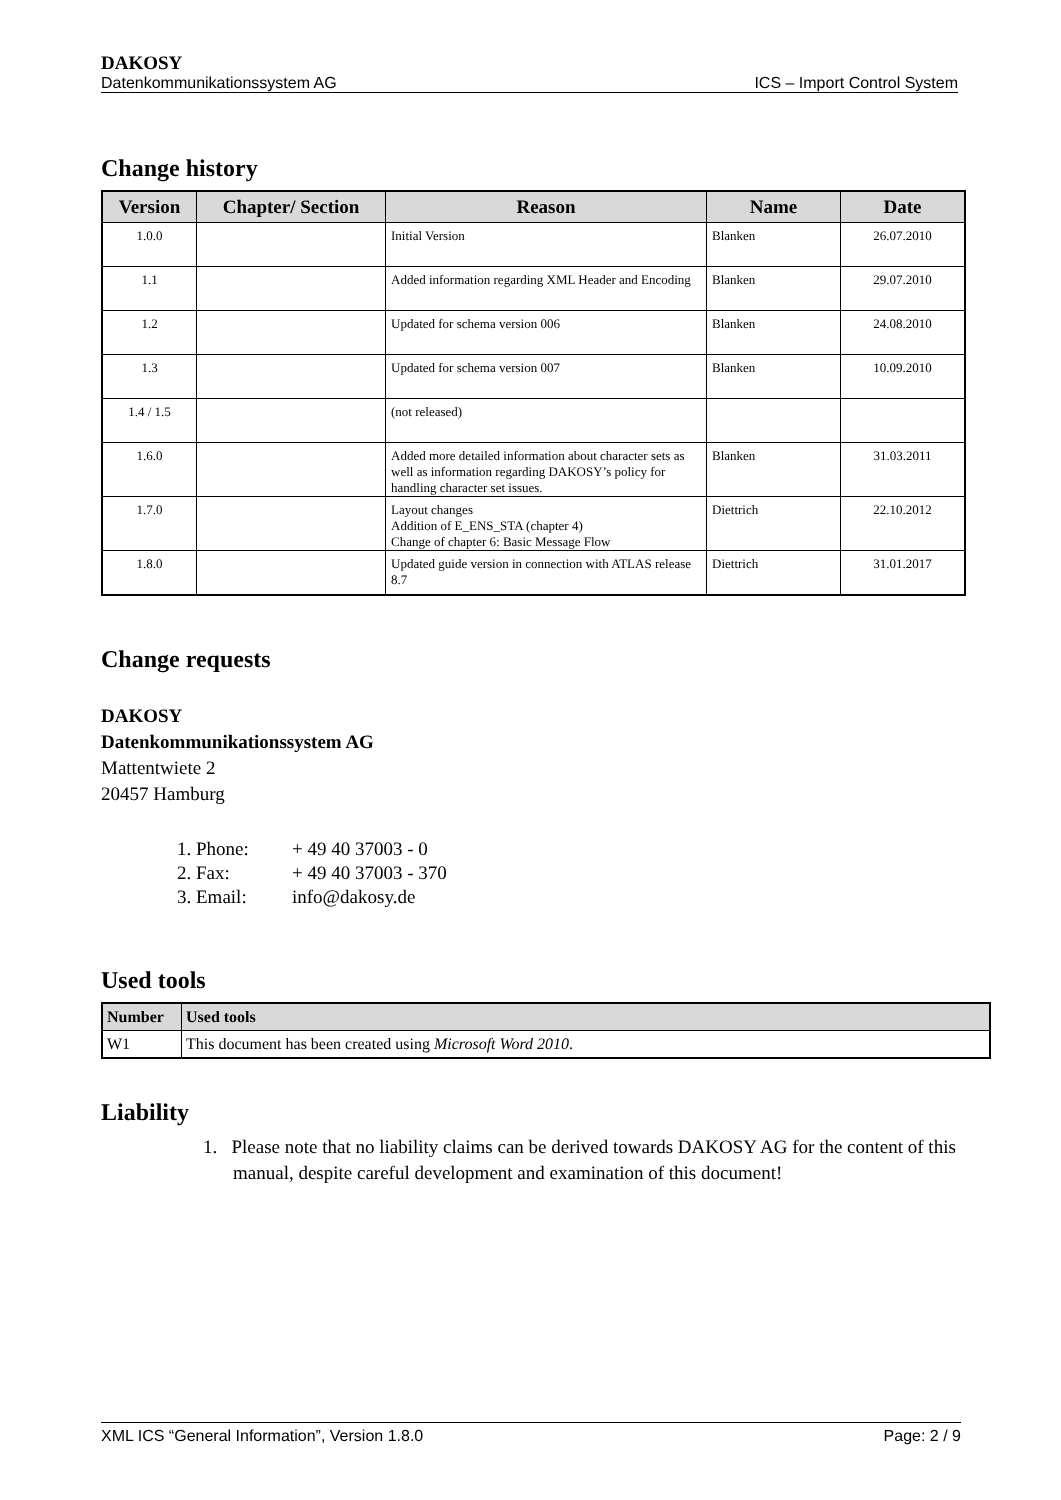DAKOSY
Datenkommunikationssystem AG ICS – Import Control System
Change history
| Version | Chapter/ Section | Reason | Name | Date |
| --- | --- | --- | --- | --- |
| 1.0.0 | | Initial Version | Blanken | 26.07.2010 |
| 1.1 | | Added information regarding XML Header and Encoding | Blanken | 29.07.2010 |
| 1.2 | | Updated for schema version 006 | Blanken | 24.08.2010 |
| 1.3 | | Updated for schema version 007 | Blanken | 10.09.2010 |
| 1.4 / 1.5 | | (not released) | | |
| 1.6.0 | | Added more detailed information about character sets as well as information regarding DAKOSY’s policy for handling character set issues. | Blanken | 31.03.2011 |
| 1.7.0 | | Layout changes Addition of E_ENS_STA (chapter 4) Change of chapter 6: Basic Message Flow | Diettrich | 22.10.2012 |
| 1.8.0 | | Updated guide version in connection with ATLAS release 8.7 | Diettrich | 31.01.2017 |
Change requests
DAKOSY
Datenkommunikationssystem AG
Mattentwiete 2
20457 Hamburg
| 1. Phone: | + 49 40 37003 - 0 |
| 2. Fax: | + 49 40 37003 - 370 |
| 3. Email: | info@dakosy.de |
Used tools
| Number | Used tools |
| --- | --- |
| W1 | This document has been created using Microsoft Word 2010 . |
Liability
1. Please note that no liability claims can be derived towards DAKOSY AG for the content of this manual, despite careful development and examination of this document!
XML ICS “General Information”, Version 1.8.0 Page: 2 / 9